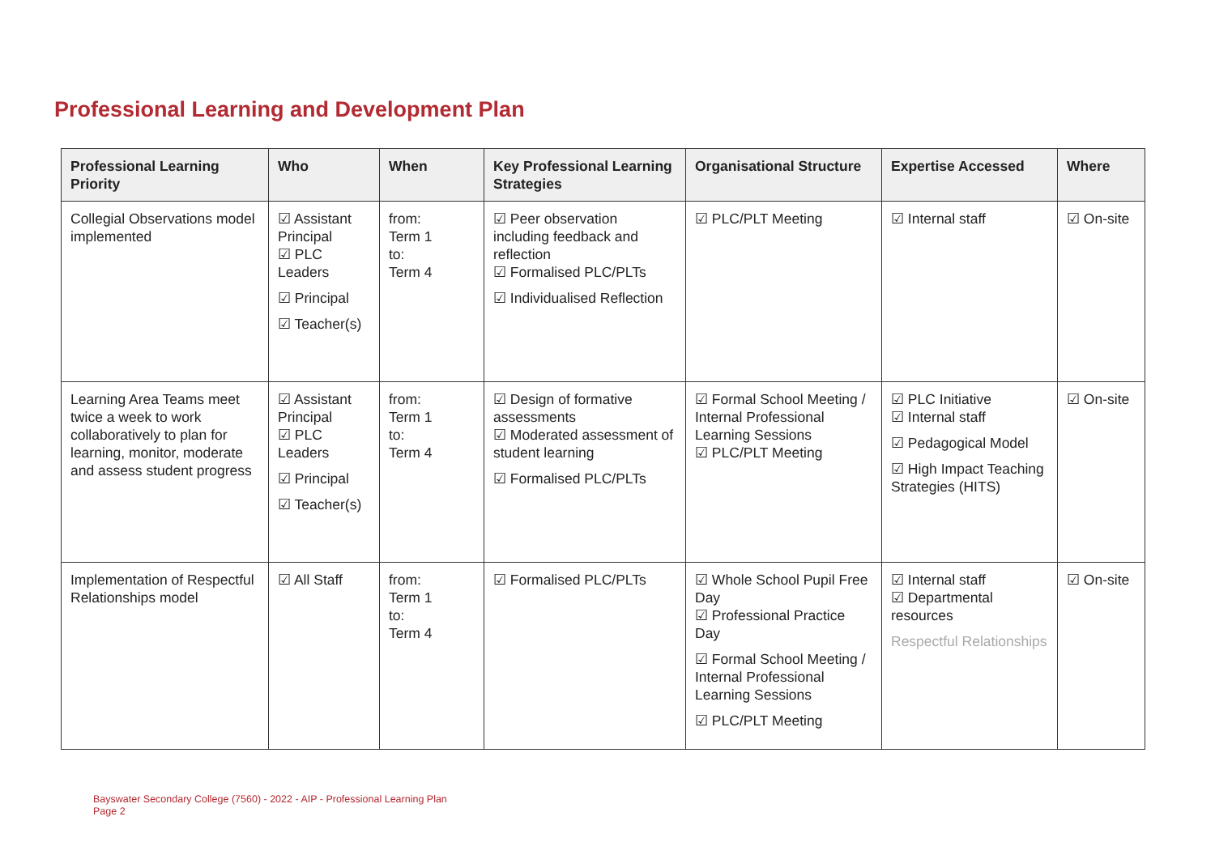Professional Learning and Development Plan
| Professional Learning Priority | Who | When | Key Professional Learning Strategies | Organisational Structure | Expertise Accessed | Where |
| --- | --- | --- | --- | --- | --- | --- |
| Collegial Observations model implemented | ☑ Assistant Principal ☑ PLC Leaders ☑ Principal ☑ Teacher(s) | from: Term 1 to: Term 4 | ☑ Peer observation including feedback and reflection ☑ Formalised PLC/PLTs ☑ Individualised Reflection | ☑ PLC/PLT Meeting | ☑ Internal staff | ☑ On-site |
| Learning Area Teams meet twice a week to work collaboratively to plan for learning, monitor, moderate and assess student progress | ☑ Assistant Principal ☑ PLC Leaders ☑ Principal ☑ Teacher(s) | from: Term 1 to: Term 4 | ☑ Design of formative assessments ☑ Moderated assessment of student learning ☑ Formalised PLC/PLTs | ☑ Formal School Meeting / Internal Professional Learning Sessions ☑ PLC/PLT Meeting | ☑ PLC Initiative ☑ Internal staff ☑ Pedagogical Model ☑ High Impact Teaching Strategies (HITS) | ☑ On-site |
| Implementation of Respectful Relationships model | ☑ All Staff | from: Term 1 to: Term 4 | ☑ Formalised PLC/PLTs | ☑ Whole School Pupil Free Day ☑ Professional Practice Day ☑ Formal School Meeting / Internal Professional Learning Sessions ☑ PLC/PLT Meeting | ☑ Internal staff ☑ Departmental resources Respectful Relationships | ☑ On-site |
Bayswater Secondary College (7560) - 2022 - AIP - Professional Learning Plan
Page 2